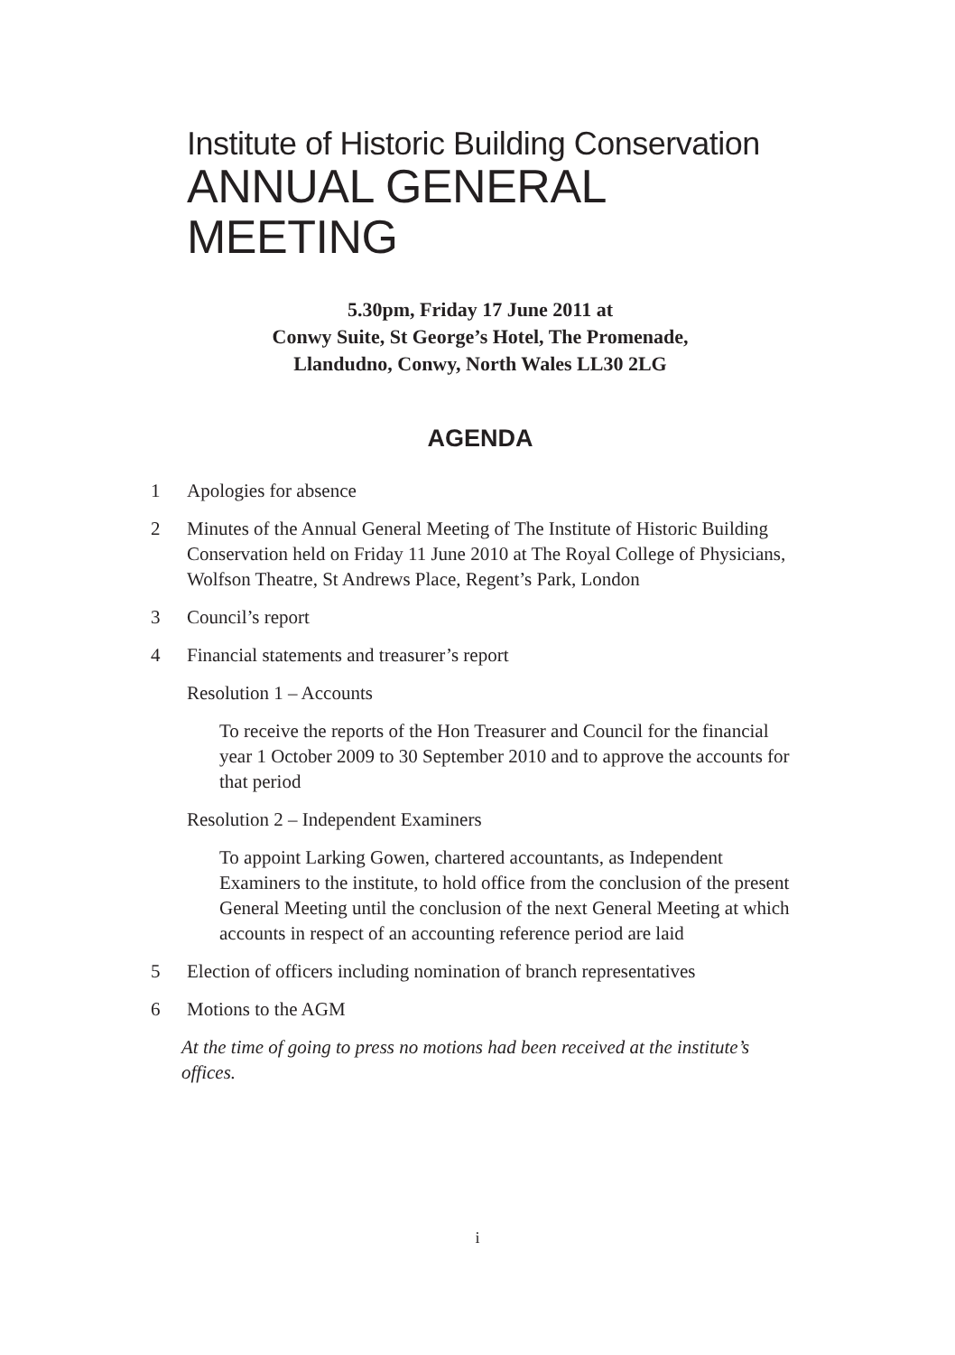Institute of Historic Building Conservation
ANNUAL GENERAL MEETING
5.30pm, Friday 17 June 2011 at
Conwy Suite, St George’s Hotel, The Promenade,
Llandudno, Conwy, North Wales LL30 2LG
AGENDA
1 Apologies for absence
2 Minutes of the Annual General Meeting of The Institute of Historic Building Conservation held on Friday 11 June 2010 at The Royal College of Physicians, Wolfson Theatre, St Andrews Place, Regent’s Park, London
3 Council’s report
4 Financial statements and treasurer’s report
Resolution 1 – Accounts
To receive the reports of the Hon Treasurer and Council for the financial year 1 October 2009 to 30 September 2010 and to approve the accounts for that period
Resolution 2 – Independent Examiners
To appoint Larking Gowen, chartered accountants, as Independent Examiners to the institute, to hold office from the conclusion of the present General Meeting until the conclusion of the next General Meeting at which accounts in respect of an accounting reference period are laid
5 Election of officers including nomination of branch representatives
6 Motions to the AGM
At the time of going to press no motions had been received at the institute’s offices.
i